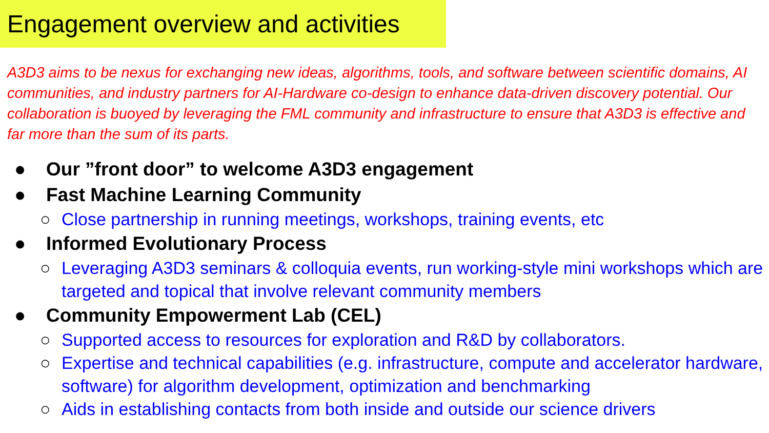Engagement overview and activities
A3D3 aims to be nexus for exchanging new ideas, algorithms, tools, and software between scientific domains, AI communities, and industry partners for AI-Hardware co-design to enhance data-driven discovery potential. Our collaboration is buoyed by leveraging the FML community and infrastructure to ensure that A3D3 is effective and far more than the sum of its parts.
● Our ”front door” to welcome A3D3 engagement
● Fast Machine Learning Community
○ Close partnership in running meetings, workshops, training events, etc
● Informed Evolutionary Process
○ Leveraging A3D3 seminars & colloquia events, run working-style mini workshops which are targeted and topical that involve relevant community members
● Community Empowerment Lab (CEL)
○ Supported access to resources for exploration and R&D by collaborators.
○ Expertise and technical capabilities (e.g. infrastructure, compute and accelerator hardware, software) for algorithm development, optimization and benchmarking
○ Aids in establishing contacts from both inside and outside our science drivers